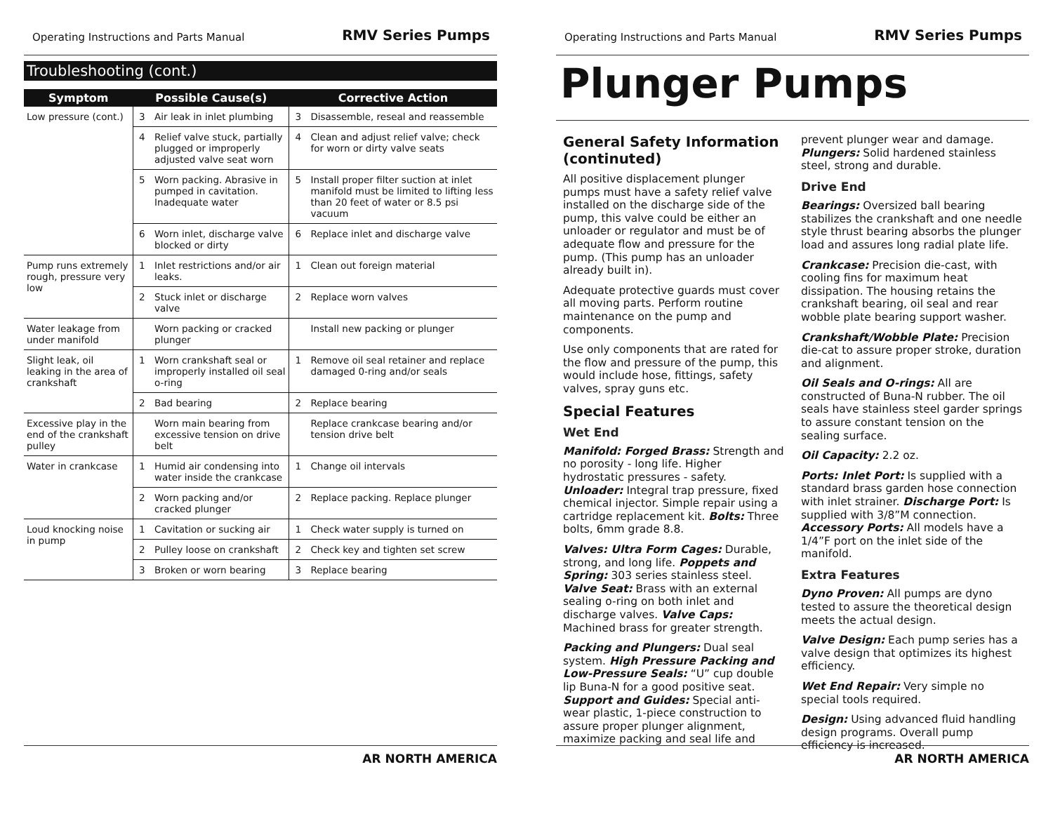Operating Instructions and Parts Manual RMV Series Pumps
Troubleshooting (cont.)
| Symptom | Possible Cause(s) | | Corrective Action | |
| --- | --- | --- | --- | --- |
| Low pressure (cont.) | 3 | Air leak in inlet plumbing | 3 | Disassemble, reseal and reassemble |
| | 4 | Relief valve stuck, partially plugged or improperly adjusted valve seat worn | 4 | Clean and adjust relief valve; check for worn or dirty valve seats |
| | 5 | Worn packing. Abrasive in pumped in cavitation. Inadequate water | 5 | Install proper filter suction at inlet manifold must be limited to lifting less than 20 feet of water or 8.5 psi vacuum |
| | 6 | Worn inlet, discharge valve blocked or dirty | 6 | Replace inlet and discharge valve |
| Pump runs extremely rough, pressure very low | 1 | Inlet restrictions and/or air leaks. | 1 | Clean out foreign material |
| | 2 | Stuck inlet or discharge valve | 2 | Replace worn valves |
| Water leakage from under manifold | | Worn packing or cracked plunger | | Install new packing or plunger |
| Slight leak, oil leaking in the area of crankshaft | 1 | Worn crankshaft seal or improperly installed oil seal o-ring | 1 | Remove oil seal retainer and replace damaged 0-ring and/or seals |
| | 2 | Bad bearing | 2 | Replace bearing |
| Excessive play in the end of the crankshaft pulley | | Worn main bearing from excessive tension on drive belt | | Replace crankcase bearing and/or tension drive belt |
| Water in crankcase | 1 | Humid air condensing into water inside the crankcase | 1 | Change oil intervals |
| | 2 | Worn packing and/or cracked plunger | 2 | Replace packing. Replace plunger |
| Loud knocking noise in pump | 1 | Cavitation or sucking air | 1 | Check water supply is turned on |
| | 2 | Pulley loose on crankshaft | 2 | Check key and tighten set screw |
| | 3 | Broken or worn bearing | 3 | Replace bearing |
AR NORTH AMERICA
Operating Instructions and Parts Manual RMV Series Pumps
Plunger Pumps
General Safety Information (continuted)
All positive displacement plunger pumps must have a safety relief valve installed on the discharge side of the pump, this valve could be either an unloader or regulator and must be of adequate flow and pressure for the pump. (This pump has an unloader already built in).
Adequate protective guards must cover all moving parts. Perform routine maintenance on the pump and components.
Use only components that are rated for the flow and pressure of the pump, this would include hose, fittings, safety valves, spray guns etc.
Special Features
Wet End
Manifold: Forged Brass: Strength and no porosity - long life. Higher hydrostatic pressures - safety. Unloader: Integral trap pressure, fixed chemical injector. Simple repair using a cartridge replacement kit. Bolts: Three bolts, 6mm grade 8.8.
Valves: Ultra Form Cages: Durable, strong, and long life. Poppets and Spring: 303 series stainless steel. Valve Seat: Brass with an external sealing o-ring on both inlet and discharge valves. Valve Caps: Machined brass for greater strength.
Packing and Plungers: Dual seal system. High Pressure Packing and Low-Pressure Seals: “U” cup double lip Buna-N for a good positive seat. Support and Guides: Special anti-wear plastic, 1-piece construction to assure proper plunger alignment, maximize packing and seal life and prevent plunger wear and damage. Plungers: Solid hardened stainless steel, strong and durable.
Drive End
Bearings: Oversized ball bearing stabilizes the crankshaft and one needle style thrust bearing absorbs the plunger load and assures long radial plate life.
Crankcase: Precision die-cast, with cooling fins for maximum heat dissipation. The housing retains the crankshaft bearing, oil seal and rear wobble plate bearing support washer.
Crankshaft/Wobble Plate: Precision die-cat to assure proper stroke, duration and alignment.
Oil Seals and O-rings: All are constructed of Buna-N rubber. The oil seals have stainless steel garder springs to assure constant tension on the sealing surface.
Oil Capacity: 2.2 oz.
Ports: Inlet Port: Is supplied with a standard brass garden hose connection with inlet strainer. Discharge Port: Is supplied with 3/8”M connection. Accessory Ports: All models have a 1/4”F port on the inlet side of the manifold.
Extra Features
Dyno Proven: All pumps are dyno tested to assure the theoretical design meets the actual design.
Valve Design: Each pump series has a valve design that optimizes its highest efficiency.
Wet End Repair: Very simple no special tools required.
Design: Using advanced fluid handling design programs. Overall pump efficiency is increased.
AR NORTH AMERICA